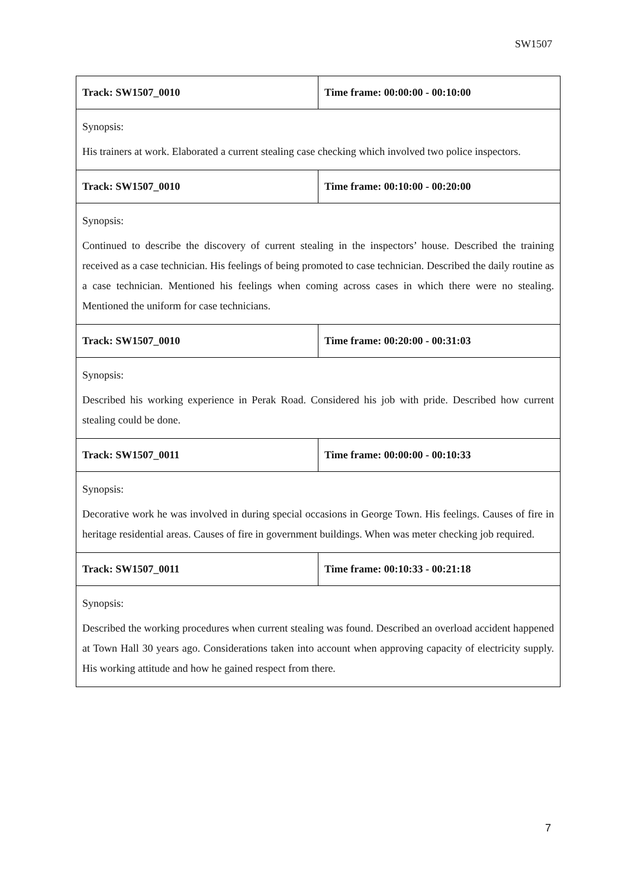SW1507
| Track: SW1507_0010 | Time frame: 00:00:00 - 00:10:00 |
| Synopsis: His trainers at work. Elaborated a current stealing case checking which involved two police inspectors. | |
| Track: SW1507_0010 | Time frame: 00:10:00 - 00:20:00 |
| Synopsis: Continued to describe the discovery of current stealing in the inspectors’ house. Described the training received as a case technician. His feelings of being promoted to case technician. Described the daily routine as a case technician. Mentioned his feelings when coming across cases in which there were no stealing. Mentioned the uniform for case technicians. | |
| Track: SW1507_0010 | Time frame: 00:20:00 - 00:31:03 |
| Synopsis: Described his working experience in Perak Road. Considered his job with pride. Described how current stealing could be done. | |
| Track: SW1507_0011 | Time frame: 00:00:00 - 00:10:33 |
| Synopsis: Decorative work he was involved in during special occasions in George Town. His feelings. Causes of fire in heritage residential areas. Causes of fire in government buildings. When was meter checking job required. | |
| Track: SW1507_0011 | Time frame: 00:10:33 - 00:21:18 |
| Synopsis: Described the working procedures when current stealing was found. Described an overload accident happened at Town Hall 30 years ago. Considerations taken into account when approving capacity of electricity supply. His working attitude and how he gained respect from there. | |
7